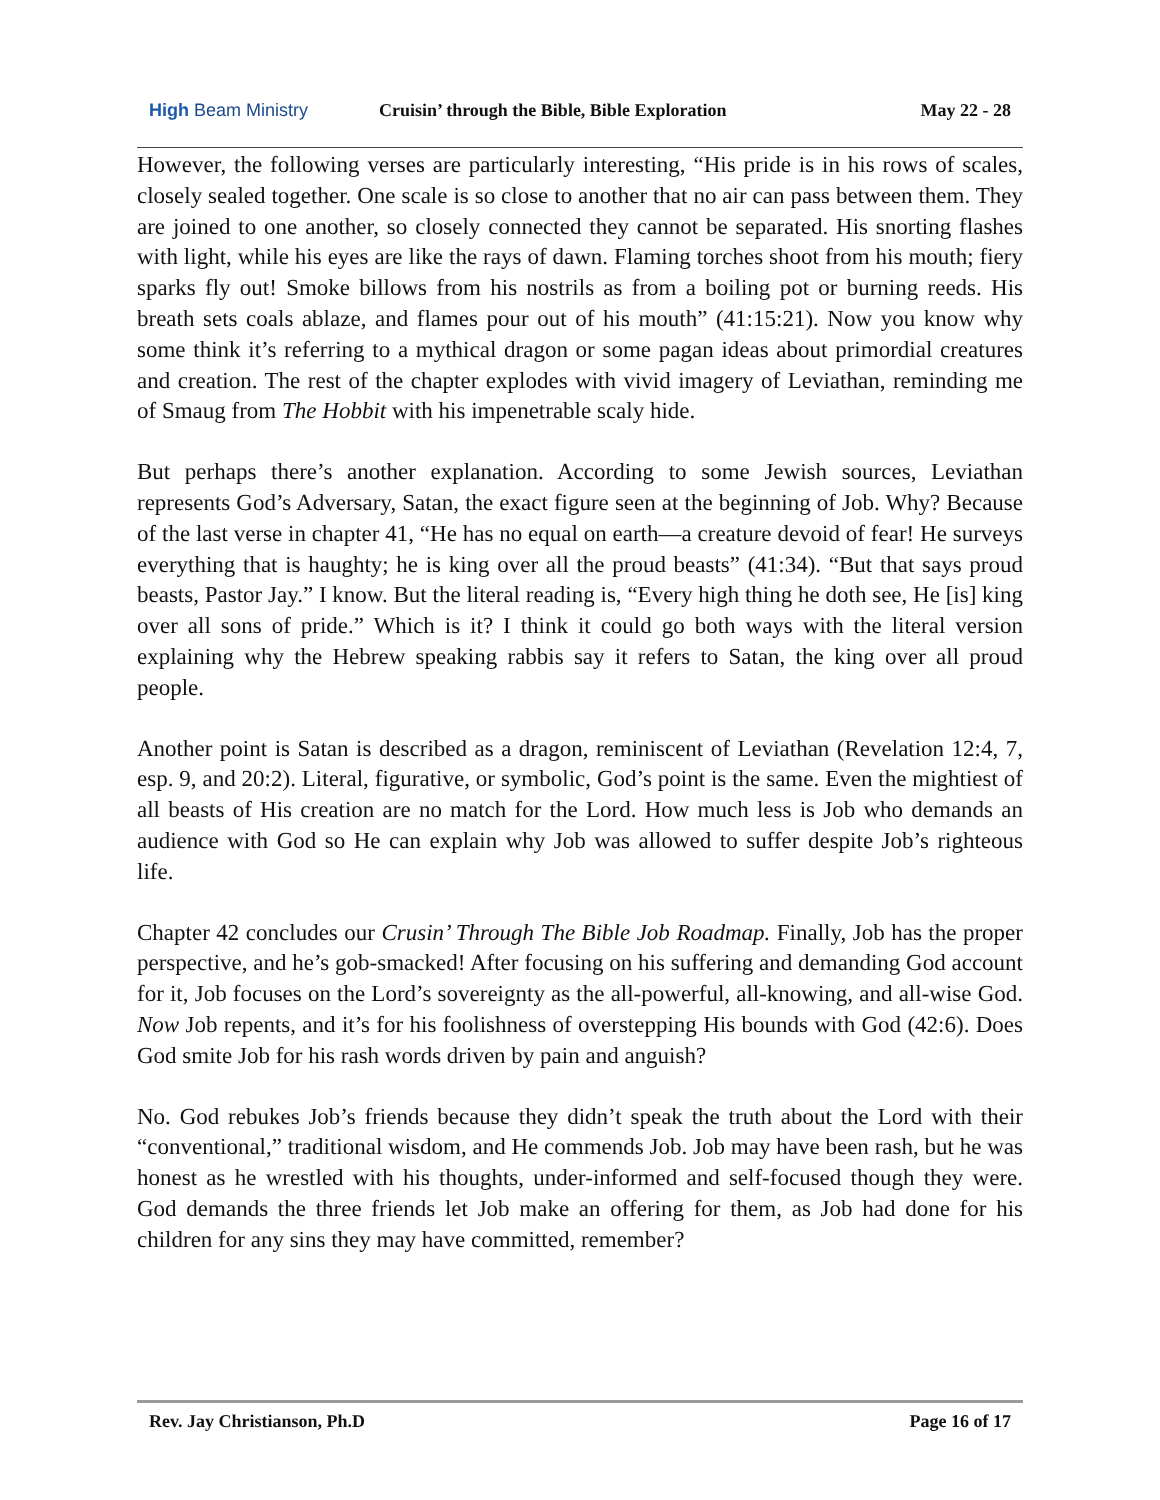High Beam Ministry
Cruisin’ through the Bible, Bible Exploration
May 22 - 28
However, the following verses are particularly interesting, “His pride is in his rows of scales, closely sealed together. One scale is so close to another that no air can pass between them. They are joined to one another, so closely connected they cannot be separated. His snorting flashes with light, while his eyes are like the rays of dawn. Flaming torches shoot from his mouth; fiery sparks fly out! Smoke billows from his nostrils as from a boiling pot or burning reeds. His breath sets coals ablaze, and flames pour out of his mouth” (41:15:21). Now you know why some think it’s referring to a mythical dragon or some pagan ideas about primordial creatures and creation. The rest of the chapter explodes with vivid imagery of Leviathan, reminding me of Smaug from The Hobbit with his impenetrable scaly hide.
But perhaps there’s another explanation. According to some Jewish sources, Leviathan represents God’s Adversary, Satan, the exact figure seen at the beginning of Job. Why? Because of the last verse in chapter 41, “He has no equal on earth—a creature devoid of fear! He surveys everything that is haughty; he is king over all the proud beasts” (41:34). “But that says proud beasts, Pastor Jay.” I know. But the literal reading is, “Every high thing he doth see, He [is] king over all sons of pride.” Which is it? I think it could go both ways with the literal version explaining why the Hebrew speaking rabbis say it refers to Satan, the king over all proud people.
Another point is Satan is described as a dragon, reminiscent of Leviathan (Revelation 12:4, 7, esp. 9, and 20:2). Literal, figurative, or symbolic, God’s point is the same. Even the mightiest of all beasts of His creation are no match for the Lord. How much less is Job who demands an audience with God so He can explain why Job was allowed to suffer despite Job’s righteous life.
Chapter 42 concludes our Crusin’ Through The Bible Job Roadmap. Finally, Job has the proper perspective, and he’s gob-smacked! After focusing on his suffering and demanding God account for it, Job focuses on the Lord’s sovereignty as the all-powerful, all-knowing, and all-wise God. Now Job repents, and it’s for his foolishness of overstepping His bounds with God (42:6). Does God smite Job for his rash words driven by pain and anguish?
No. God rebukes Job’s friends because they didn’t speak the truth about the Lord with their “conventional,” traditional wisdom, and He commends Job. Job may have been rash, but he was honest as he wrestled with his thoughts, under-informed and self-focused though they were. God demands the three friends let Job make an offering for them, as Job had done for his children for any sins they may have committed, remember?
Rev. Jay Christianson, Ph.D Page 16 of 17